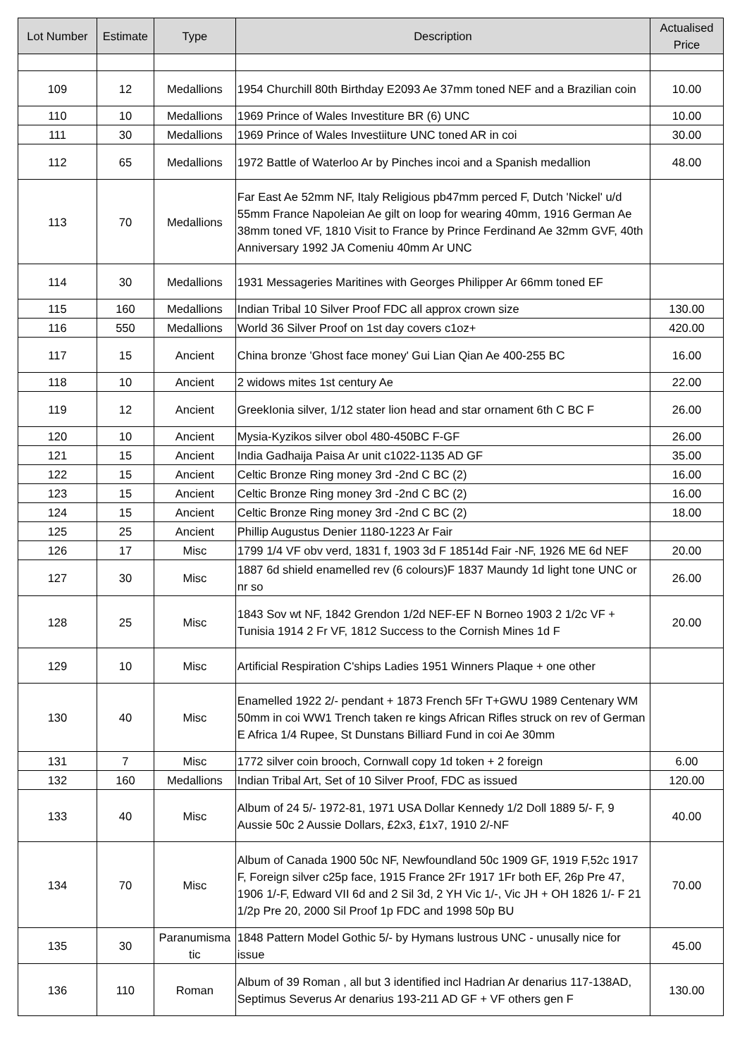| Lot Number | Estimate | Type | Description | Actualised Price |
| --- | --- | --- | --- | --- |
| 109 | 12 | Medallions | 1954 Churchill 80th Birthday E2093 Ae 37mm toned NEF and a Brazilian coin | 10.00 |
| 110 | 10 | Medallions | 1969 Prince of Wales Investiture BR (6) UNC | 10.00 |
| 111 | 30 | Medallions | 1969 Prince of Wales Investiiture UNC toned AR in coi | 30.00 |
| 112 | 65 | Medallions | 1972 Battle of Waterloo Ar by Pinches incoi and a Spanish medallion | 48.00 |
| 113 | 70 | Medallions | Far East Ae 52mm NF, Italy Religious pb47mm perced F, Dutch 'Nickel' u/d 55mm France Napoleian Ae gilt on loop for wearing 40mm, 1916 German Ae 38mm toned VF, 1810 Visit to France by Prince Ferdinand Ae 32mm GVF, 40th Anniversary 1992 JA Comeniu 40mm Ar UNC | |
| 114 | 30 | Medallions | 1931 Messageries Maritines with Georges Philipper Ar 66mm toned EF | |
| 115 | 160 | Medallions | Indian Tribal 10 Silver Proof FDC all approx crown size | 130.00 |
| 116 | 550 | Medallions | World 36 Silver Proof on 1st day covers c1oz+ | 420.00 |
| 117 | 15 | Ancient | China bronze 'Ghost face money' Gui Lian Qian Ae 400-255 BC | 16.00 |
| 118 | 10 | Ancient | 2 widows mites 1st century Ae | 22.00 |
| 119 | 12 | Ancient | GreekIonia silver, 1/12 stater lion head and star ornament 6th C BC F | 26.00 |
| 120 | 10 | Ancient | Mysia-Kyzikos silver obol 480-450BC F-GF | 26.00 |
| 121 | 15 | Ancient | India Gadhaija Paisa Ar unit c1022-1135 AD GF | 35.00 |
| 122 | 15 | Ancient | Celtic Bronze Ring money 3rd -2nd C BC (2) | 16.00 |
| 123 | 15 | Ancient | Celtic Bronze Ring money 3rd -2nd C BC (2) | 16.00 |
| 124 | 15 | Ancient | Celtic Bronze Ring money 3rd -2nd C BC (2) | 18.00 |
| 125 | 25 | Ancient | Phillip Augustus Denier 1180-1223 Ar Fair | |
| 126 | 17 | Misc | 1799 1/4 VF obv verd, 1831 f, 1903 3d F 18514d Fair -NF, 1926 ME 6d NEF | 20.00 |
| 127 | 30 | Misc | 1887 6d shield enamelled rev (6 colours)F 1837 Maundy 1d light tone UNC or nr so | 26.00 |
| 128 | 25 | Misc | 1843 Sov wt NF, 1842 Grendon 1/2d NEF-EF N Borneo 1903 2 1/2c VF + Tunisia 1914 2 Fr VF, 1812 Success to the Cornish Mines 1d F | 20.00 |
| 129 | 10 | Misc | Artificial Respiration C'ships Ladies 1951 Winners Plaque + one other | |
| 130 | 40 | Misc | Enamelled 1922 2/- pendant + 1873 French 5Fr T+GWU 1989 Centenary WM 50mm in coi WW1 Trench taken re kings African Rifles struck on rev of German E Africa 1/4 Rupee, St Dunstans Billiard Fund in coi Ae 30mm | |
| 131 | 7 | Misc | 1772 silver coin brooch, Cornwall copy 1d token + 2 foreign | 6.00 |
| 132 | 160 | Medallions | Indian Tribal Art, Set of 10 Silver Proof, FDC as issued | 120.00 |
| 133 | 40 | Misc | Album of 24 5/- 1972-81, 1971 USA Dollar Kennedy 1/2 Doll 1889 5/- F, 9 Aussie 50c 2 Aussie Dollars, £2x3, £1x7, 1910 2/-NF | 40.00 |
| 134 | 70 | Misc | Album of Canada 1900 50c NF, Newfoundland 50c 1909 GF, 1919 F,52c 1917 F, Foreign silver c25p face, 1915 France 2Fr 1917 1Fr both EF, 26p Pre 47, 1906 1/-F, Edward VII 6d and 2 Sil 3d, 2 YH Vic 1/-, Vic JH + OH 1826 1/- F 21 1/2p Pre 20, 2000 Sil Proof 1p FDC and 1998 50p BU | 70.00 |
| 135 | 30 | Paranumisma tic | 1848 Pattern Model Gothic 5/- by Hymans lustrous UNC - unusally nice for issue | 45.00 |
| 136 | 110 | Roman | Album of 39 Roman , all but 3 identified incl Hadrian Ar denarius 117-138AD, Septimus Severus Ar denarius 193-211 AD GF + VF others gen F | 130.00 |